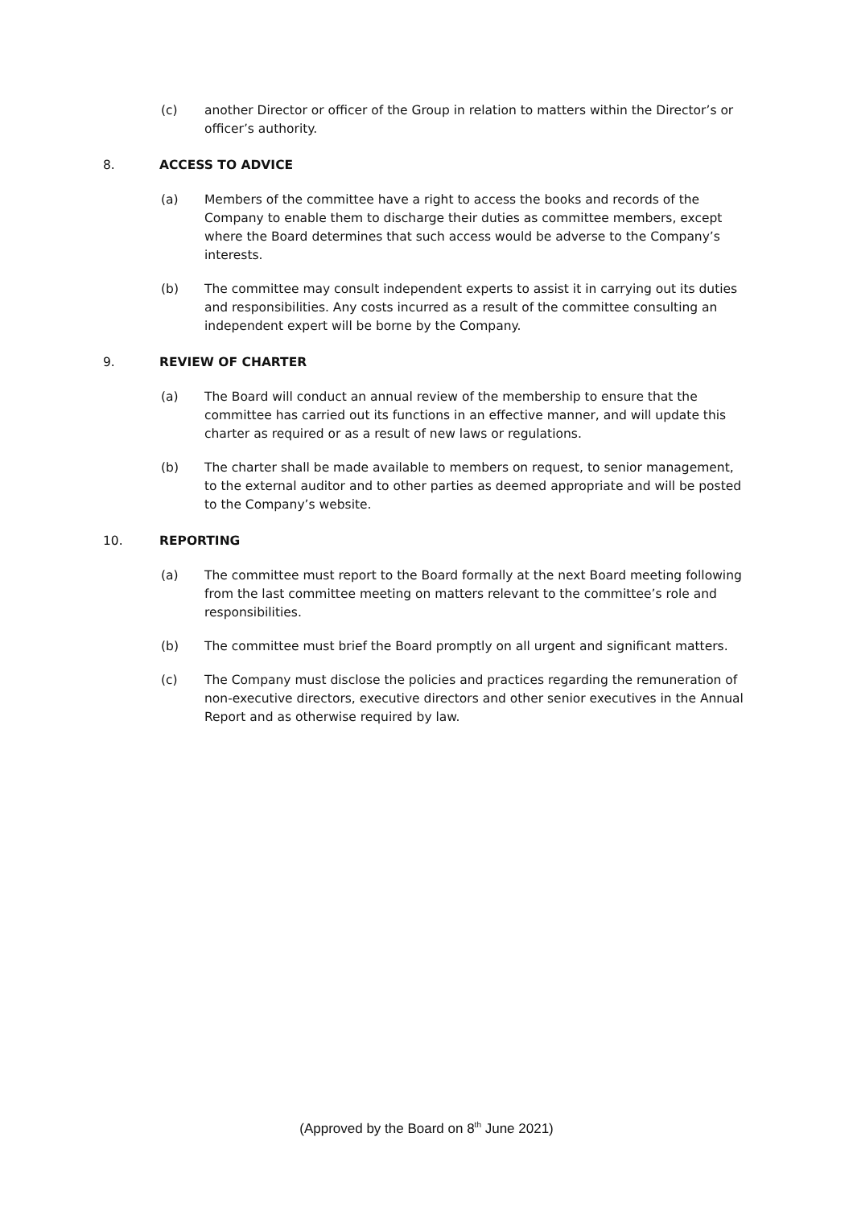(c) another Director or officer of the Group in relation to matters within the Director’s or officer’s authority.
8. ACCESS TO ADVICE
(a) Members of the committee have a right to access the books and records of the Company to enable them to discharge their duties as committee members, except where the Board determines that such access would be adverse to the Company’s interests.
(b) The committee may consult independent experts to assist it in carrying out its duties and responsibilities. Any costs incurred as a result of the committee consulting an independent expert will be borne by the Company.
9. REVIEW OF CHARTER
(a) The Board will conduct an annual review of the membership to ensure that the committee has carried out its functions in an effective manner, and will update this charter as required or as a result of new laws or regulations.
(b) The charter shall be made available to members on request, to senior management, to the external auditor and to other parties as deemed appropriate and will be posted to the Company’s website.
10. REPORTING
(a) The committee must report to the Board formally at the next Board meeting following from the last committee meeting on matters relevant to the committee’s role and responsibilities.
(b) The committee must brief the Board promptly on all urgent and significant matters.
(c) The Company must disclose the policies and practices regarding the remuneration of non-executive directors, executive directors and other senior executives in the Annual Report and as otherwise required by law.
(Approved by the Board on 8<sup>th</sup> June 2021)